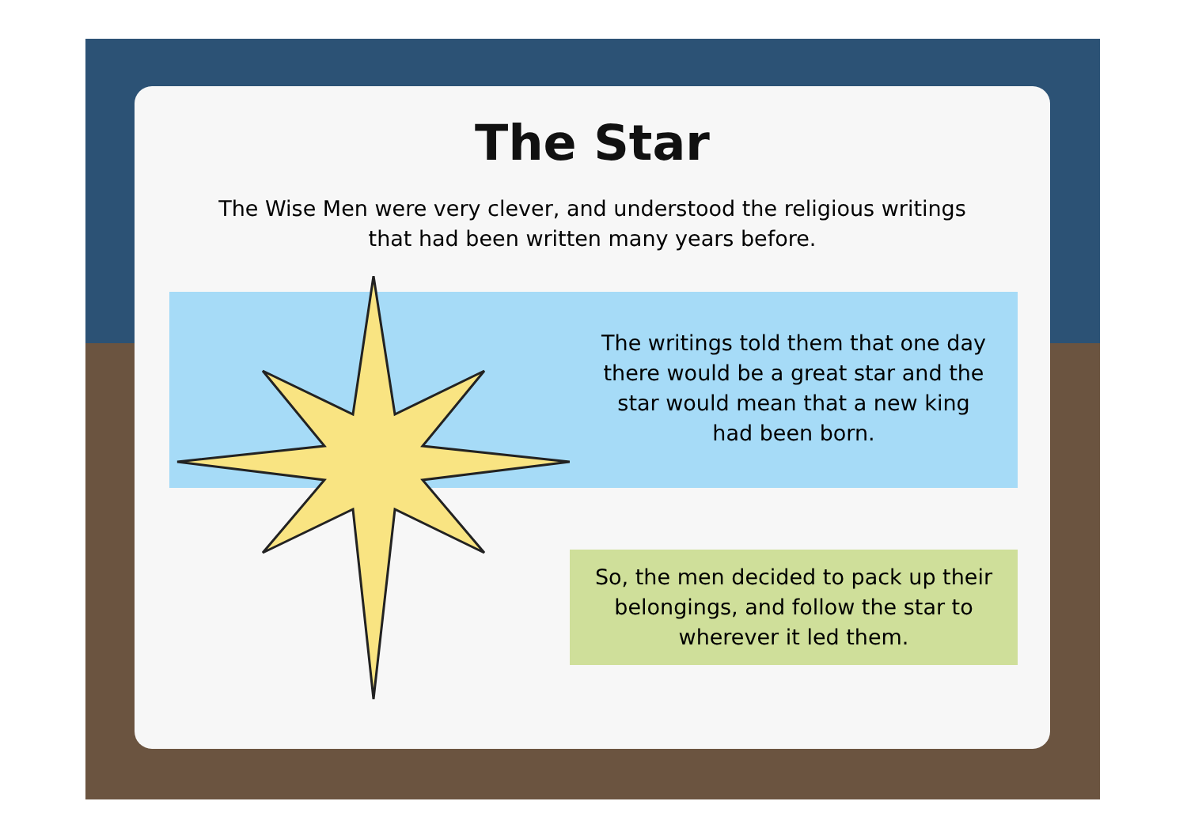The Star
The Wise Men were very clever, and understood the religious writings
that had been written many years before.
The writings told them that one day
there would be a great star and the
star would mean that a new king
had been born.
So, the men decided to pack up their
belongings, and follow the star to
wherever it led them.